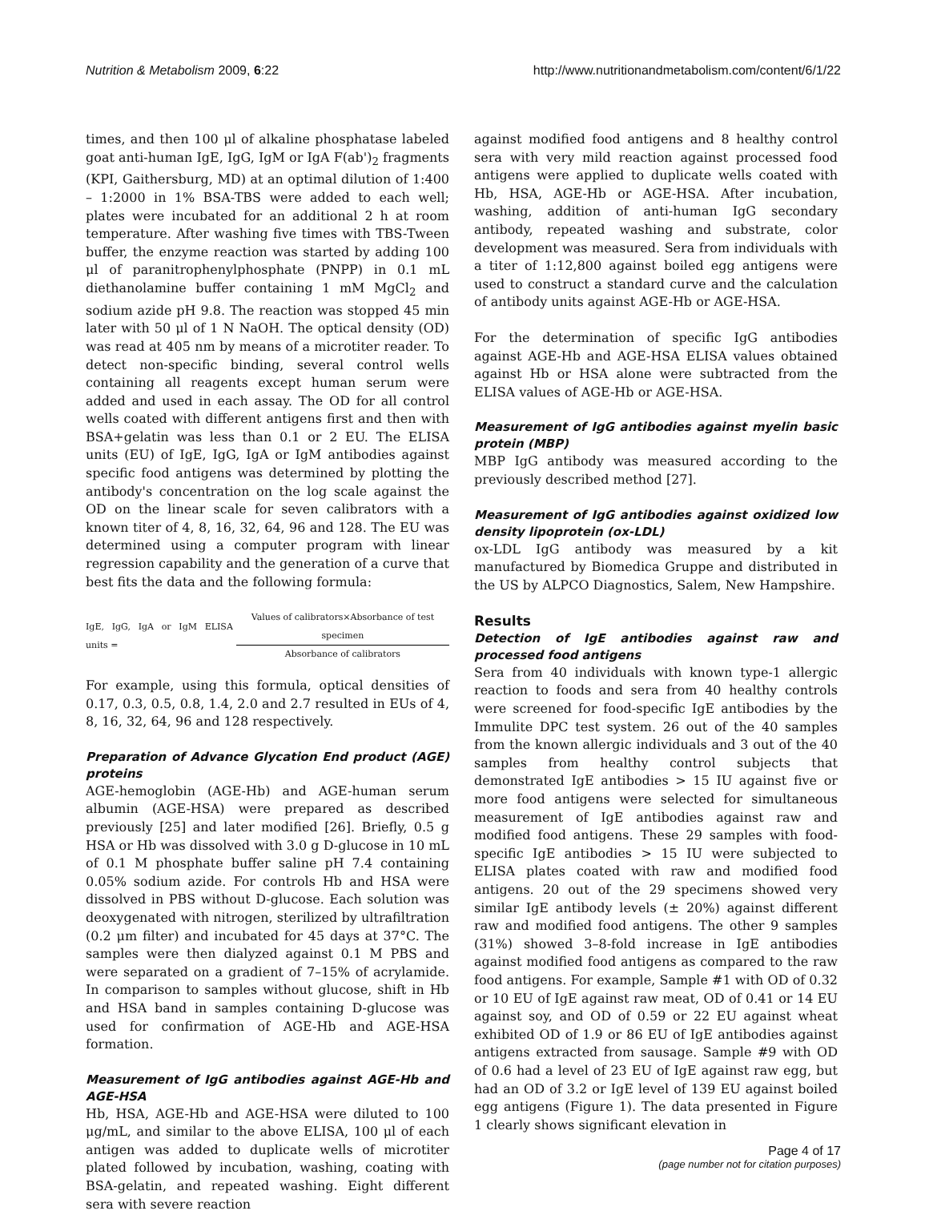Nutrition & Metabolism 2009, 6:22 http://www.nutritionandmetabolism.com/content/6/1/22
times, and then 100 μl of alkaline phosphatase labeled goat anti-human IgE, IgG, IgM or IgA F(ab')<sub>2</sub> fragments (KPI, Gaithersburg, MD) at an optimal dilution of 1:400 – 1:2000 in 1% BSA-TBS were added to each well; plates were incubated for an additional 2 h at room temperature. After washing five times with TBS-Tween buffer, the enzyme reaction was started by adding 100 μl of paranitrophenylphosphate (PNPP) in 0.1 mL diethanolamine buffer containing 1 mM MgCl<sub>2</sub> and sodium azide pH 9.8. The reaction was stopped 45 min later with 50 μl of 1 N NaOH. The optical density (OD) was read at 405 nm by means of a microtiter reader. To detect non-specific binding, several control wells containing all reagents except human serum were added and used in each assay. The OD for all control wells coated with different antigens first and then with BSA+gelatin was less than 0.1 or 2 EU. The ELISA units (EU) of IgE, IgG, IgA or IgM antibodies against specific food antigens was determined by plotting the antibody's concentration on the log scale against the OD on the linear scale for seven calibrators with a known titer of 4, 8, 16, 32, 64, 96 and 128. The EU was determined using a computer program with linear regression capability and the generation of a curve that best fits the data and the following formula:
IgE, IgG, IgA or IgM ELISA units = Values of calibrators×Absorbance of test specimen Absorbance of calibrators
For example, using this formula, optical densities of 0.17, 0.3, 0.5, 0.8, 1.4, 2.0 and 2.7 resulted in EUs of 4, 8, 16, 32, 64, 96 and 128 respectively.
Preparation of Advance Glycation End product (AGE) proteins
AGE-hemoglobin (AGE-Hb) and AGE-human serum albumin (AGE-HSA) were prepared as described previously [25] and later modified [26]. Briefly, 0.5 g HSA or Hb was dissolved with 3.0 g D-glucose in 10 mL of 0.1 M phosphate buffer saline pH 7.4 containing 0.05% sodium azide. For controls Hb and HSA were dissolved in PBS without D-glucose. Each solution was deoxygenated with nitrogen, sterilized by ultrafiltration (0.2 μm filter) and incubated for 45 days at 37°C. The samples were then dialyzed against 0.1 M PBS and were separated on a gradient of 7–15% of acrylamide. In comparison to samples without glucose, shift in Hb and HSA band in samples containing D-glucose was used for confirmation of AGE-Hb and AGE-HSA formation.
Measurement of IgG antibodies against AGE-Hb and AGE-HSA
Hb, HSA, AGE-Hb and AGE-HSA were diluted to 100 μg/mL, and similar to the above ELISA, 100 μl of each antigen was added to duplicate wells of microtiter plated followed by incubation, washing, coating with BSA-gelatin, and repeated washing. Eight different sera with severe reaction
against modified food antigens and 8 healthy control sera with very mild reaction against processed food antigens were applied to duplicate wells coated with Hb, HSA, AGE-Hb or AGE-HSA. After incubation, washing, addition of anti-human IgG secondary antibody, repeated washing and substrate, color development was measured. Sera from individuals with a titer of 1:12,800 against boiled egg antigens were used to construct a standard curve and the calculation of antibody units against AGE-Hb or AGE-HSA.
For the determination of specific IgG antibodies against AGE-Hb and AGE-HSA ELISA values obtained against Hb or HSA alone were subtracted from the ELISA values of AGE-Hb or AGE-HSA.
Measurement of IgG antibodies against myelin basic protein (MBP)
MBP IgG antibody was measured according to the previously described method [27].
Measurement of IgG antibodies against oxidized low density lipoprotein (ox-LDL)
ox-LDL IgG antibody was measured by a kit manufactured by Biomedica Gruppe and distributed in the US by ALPCO Diagnostics, Salem, New Hampshire.
Results
Detection of IgE antibodies against raw and processed food antigens
Sera from 40 individuals with known type-1 allergic reaction to foods and sera from 40 healthy controls were screened for food-specific IgE antibodies by the Immulite DPC test system. 26 out of the 40 samples from the known allergic individuals and 3 out of the 40 samples from healthy control subjects that demonstrated IgE antibodies > 15 IU against five or more food antigens were selected for simultaneous measurement of IgE antibodies against raw and modified food antigens. These 29 samples with food-specific IgE antibodies > 15 IU were subjected to ELISA plates coated with raw and modified food antigens. 20 out of the 29 specimens showed very similar IgE antibody levels (± 20%) against different raw and modified food antigens. The other 9 samples (31%) showed 3–8-fold increase in IgE antibodies against modified food antigens as compared to the raw food antigens. For example, Sample #1 with OD of 0.32 or 10 EU of IgE against raw meat, OD of 0.41 or 14 EU against soy, and OD of 0.59 or 22 EU against wheat exhibited OD of 1.9 or 86 EU of IgE antibodies against antigens extracted from sausage. Sample #9 with OD of 0.6 had a level of 23 EU of IgE against raw egg, but had an OD of 3.2 or IgE level of 139 EU against boiled egg antigens (Figure 1). The data presented in Figure 1 clearly shows significant elevation in
Page 4 of 17
(page number not for citation purposes)